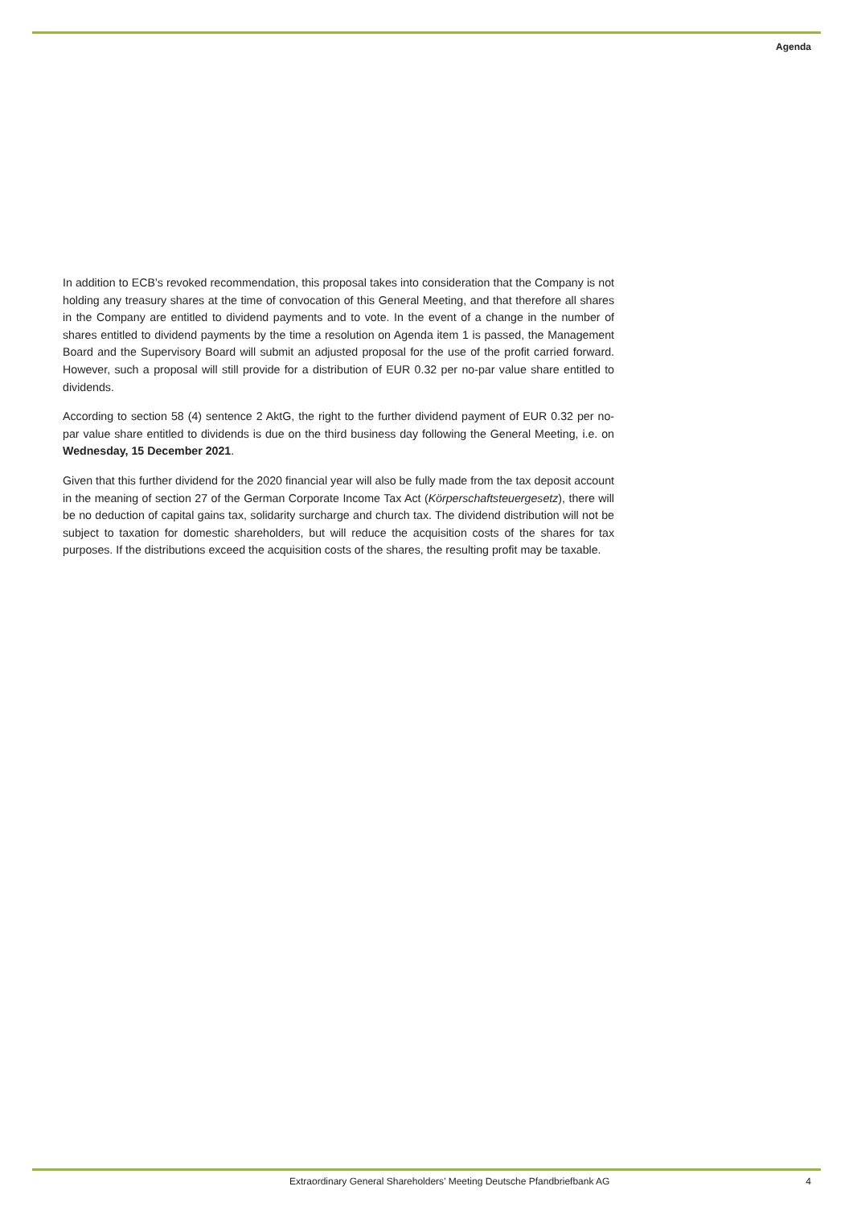Agenda
In addition to ECB’s revoked recommendation, this proposal takes into consideration that the Company is not holding any treasury shares at the time of convocation of this General Meeting, and that therefore all shares in the Company are entitled to dividend payments and to vote. In the event of a change in the number of shares entitled to dividend payments by the time a resolution on Agenda item 1 is passed, the Management Board and the Supervisory Board will submit an adjusted proposal for the use of the profit carried forward. However, such a proposal will still provide for a distribution of EUR 0.32 per no-par value share entitled to dividends.
According to section 58 (4) sentence 2 AktG, the right to the further dividend payment of EUR 0.32 per no-par value share entitled to dividends is due on the third business day following the General Meeting, i.e. on Wednesday, 15 December 2021.
Given that this further dividend for the 2020 financial year will also be fully made from the tax deposit account in the meaning of section 27 of the German Corporate Income Tax Act (Körperschaftsteuergesetz), there will be no deduction of capital gains tax, solidarity surcharge and church tax. The dividend distribution will not be subject to taxation for domestic shareholders, but will reduce the acquisition costs of the shares for tax purposes. If the distributions exceed the acquisition costs of the shares, the resulting profit may be taxable.
Extraordinary General Shareholders’ Meeting Deutsche Pfandbriefbank AG 4